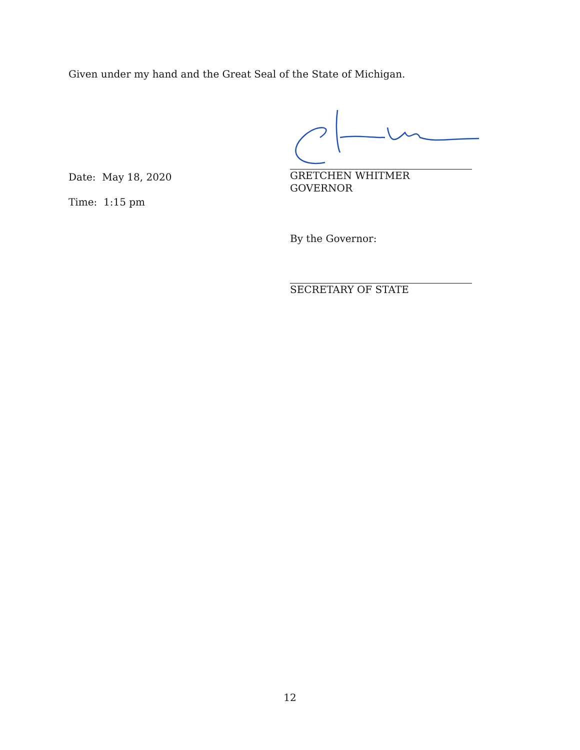Given under my hand and the Great Seal of the State of Michigan.
Date: May 18, 2020
Time: 1:15 pm
GRETCHEN WHITMER
GOVERNOR
By the Governor:
SECRETARY OF STATE
12